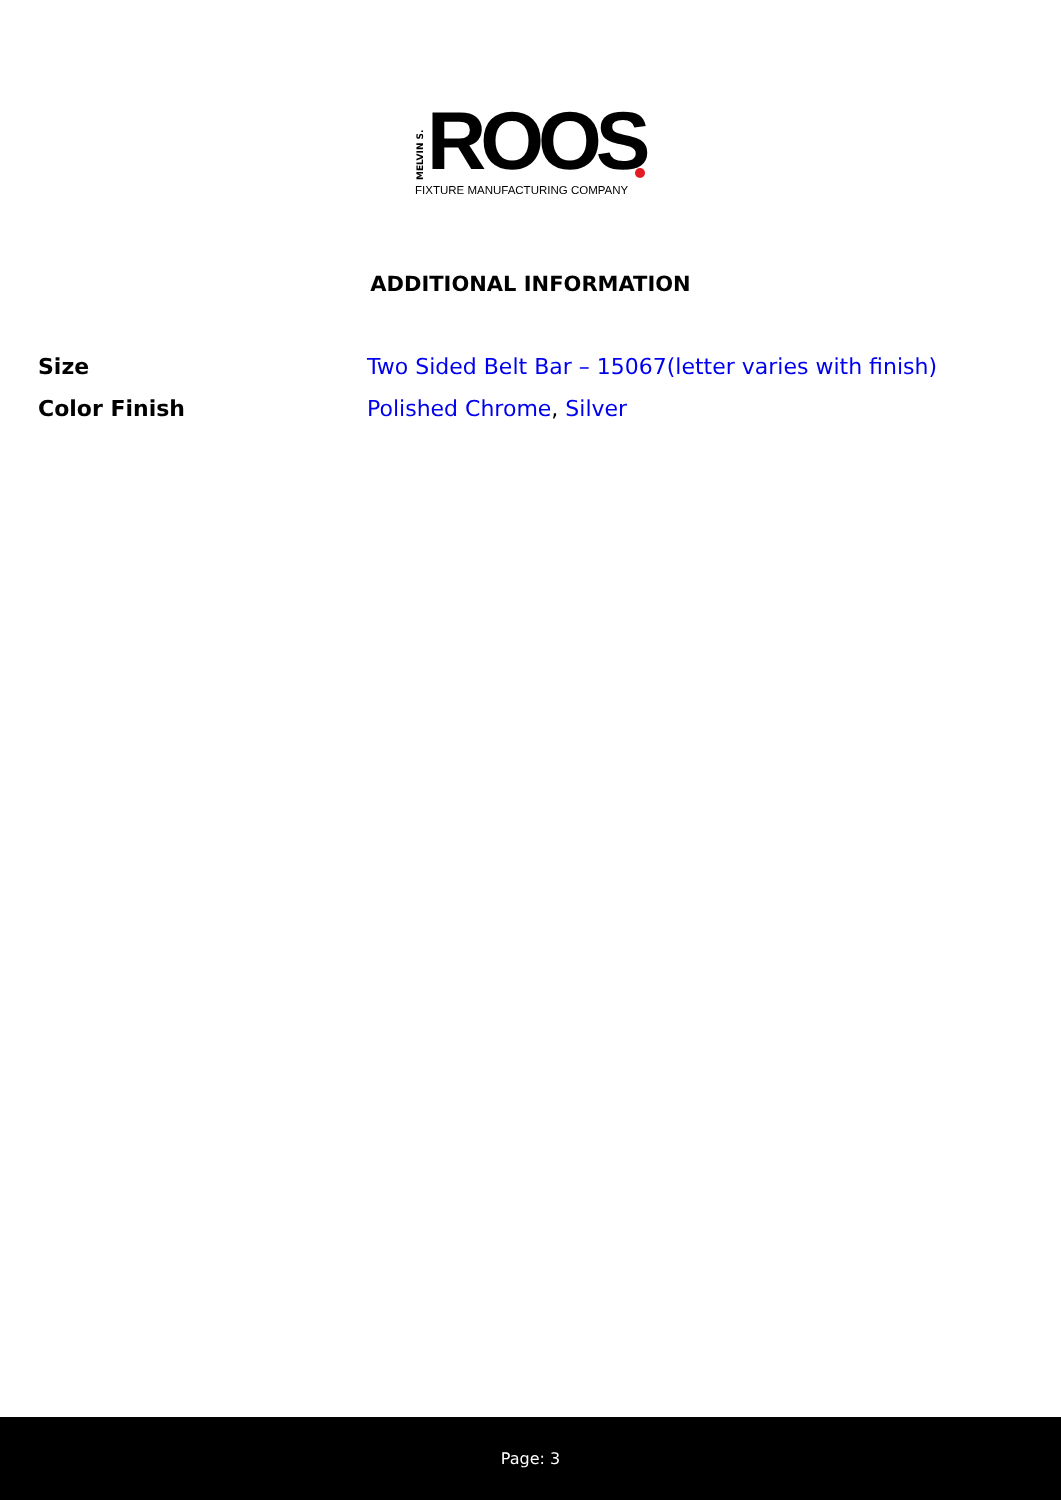MELVIN S.
ROOS
FIXTURE MANUFACTURING COMPANY
ADDITIONAL INFORMATION
| Size | Two Sided Belt Bar – 15067(letter varies with finish) |
| Color Finish | Polished Chrome , Silver |
Page: 3